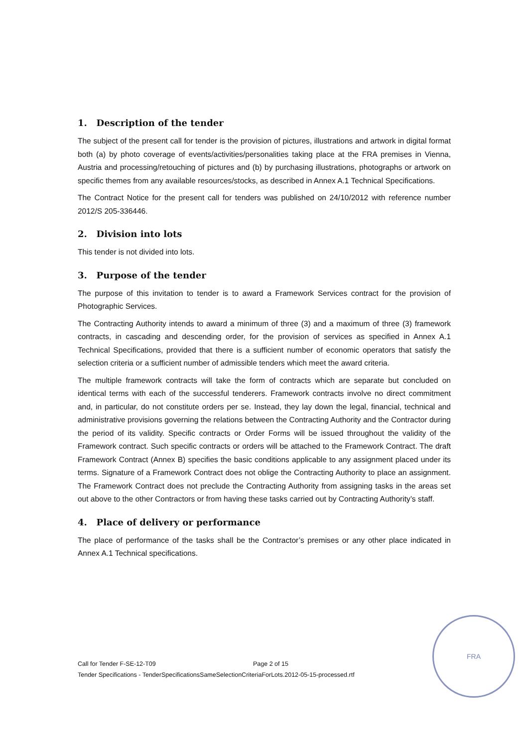1. Description of the tender
The subject of the present call for tender is the provision of pictures, illustrations and artwork in digital format both (a) by photo coverage of events/activities/personalities taking place at the FRA premises in Vienna, Austria and processing/retouching of pictures and (b) by purchasing illustrations, photographs or artwork on specific themes from any available resources/stocks, as described in Annex A.1 Technical Specifications.
The Contract Notice for the present call for tenders was published on 24/10/2012 with reference number 2012/S 205-336446.
2. Division into lots
This tender is not divided into lots.
3. Purpose of the tender
The purpose of this invitation to tender is to award a Framework Services contract for the provision of Photographic Services.
The Contracting Authority intends to award a minimum of three (3) and a maximum of three (3) framework contracts, in cascading and descending order, for the provision of services as specified in Annex A.1 Technical Specifications, provided that there is a sufficient number of economic operators that satisfy the selection criteria or a sufficient number of admissible tenders which meet the award criteria.
The multiple framework contracts will take the form of contracts which are separate but concluded on identical terms with each of the successful tenderers. Framework contracts involve no direct commitment and, in particular, do not constitute orders per se. Instead, they lay down the legal, financial, technical and administrative provisions governing the relations between the Contracting Authority and the Contractor during the period of its validity. Specific contracts or Order Forms will be issued throughout the validity of the Framework contract. Such specific contracts or orders will be attached to the Framework Contract. The draft Framework Contract (Annex B) specifies the basic conditions applicable to any assignment placed under its terms. Signature of a Framework Contract does not oblige the Contracting Authority to place an assignment. The Framework Contract does not preclude the Contracting Authority from assigning tasks in the areas set out above to the other Contractors or from having these tasks carried out by Contracting Authority’s staff.
4. Place of delivery or performance
The place of performance of the tasks shall be the Contractor’s premises or any other place indicated in Annex A.1 Technical specifications.
Call for Tender F-SE-12-T09 Page 2 of 15
Tender Specifications - TenderSpecificationsSameSelectionCriteriaForLots.2012-05-15-processed.rtf
FRA